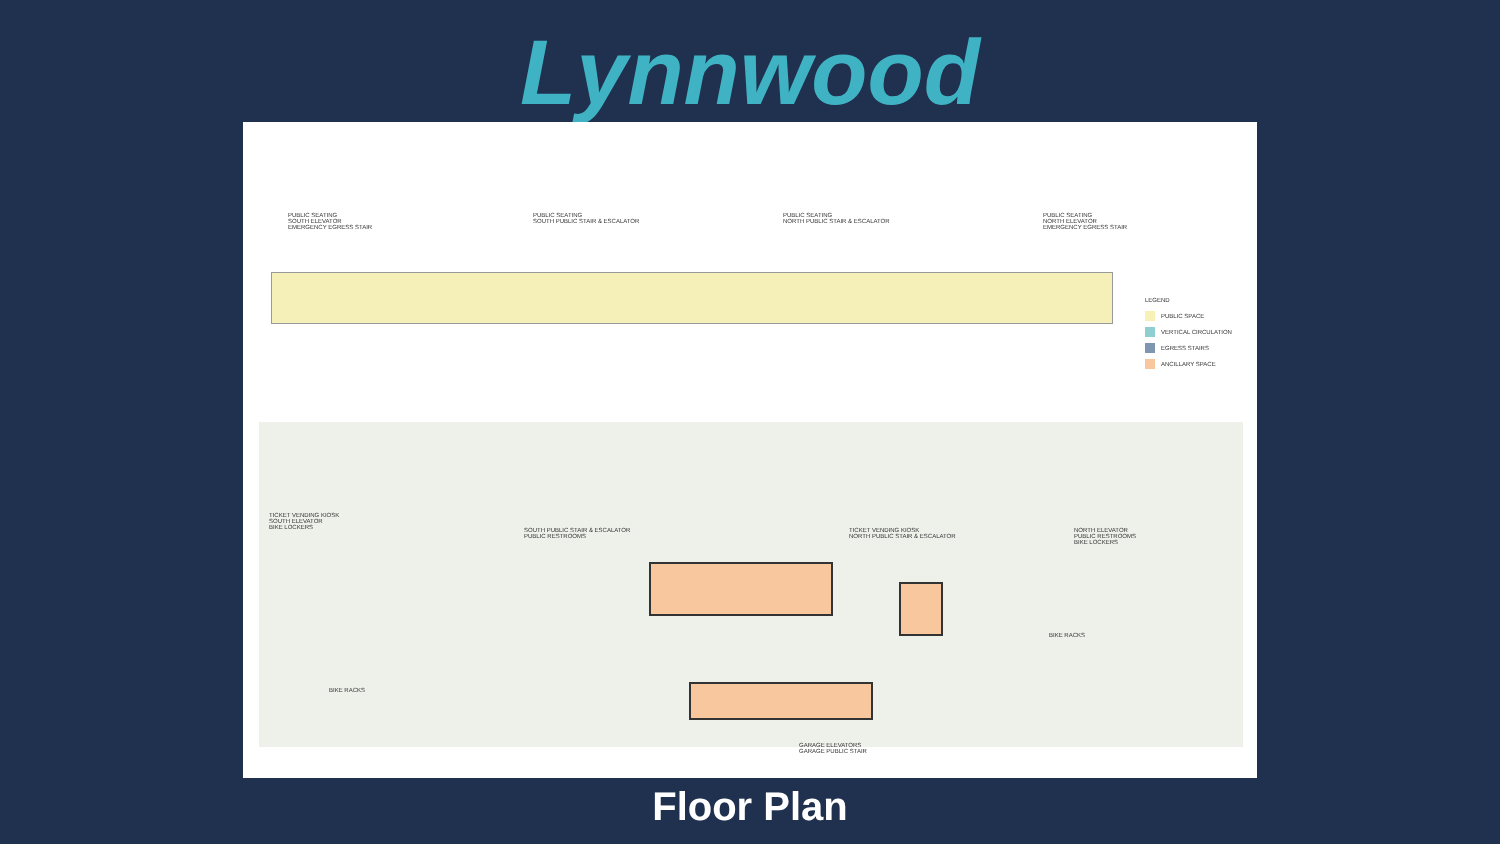Lynnwood
PUBLIC SEATING
SOUTH ELEVATOR
EMERGENCY EGRESS STAIR
PUBLIC SEATING
SOUTH PUBLIC STAIR & ESCALATOR
PUBLIC SEATING
NORTH PUBLIC STAIR & ESCALATOR
PUBLIC SEATING
NORTH ELEVATOR
EMERGENCY EGRESS STAIR
LEGEND
PUBLIC SPACE
VERTICAL CIRCULATION
EGRESS STAIRS
ANCILLARY SPACE
TICKET VENDING KIOSK
SOUTH ELEVATOR
BIKE LOCKERS
SOUTH PUBLIC STAIR & ESCALATOR
PUBLIC RESTROOMS
TICKET VENDING KIOSK
NORTH PUBLIC STAIR & ESCALATOR
NORTH ELEVATOR
PUBLIC RESTROOMS
BIKE LOCKERS
BIKE RACKS
BIKE RACKS
GARAGE ELEVATORS
GARAGE PUBLIC STAIR
Floor Plan